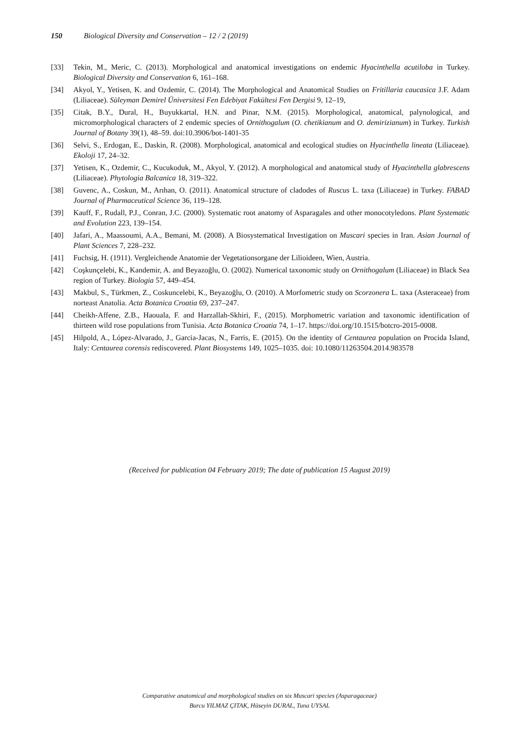150 Biological Diversity and Conservation – 12 / 2 (2019)
[33] Tekin, M., Meric, C. (2013). Morphological and anatomical investigations on endemic Hyacinthella acutiloba in Turkey. Biological Diversity and Conservation 6, 161–168.
[34] Akyol, Y., Yetisen, K. and Ozdemir, C. (2014). The Morphological and Anatomical Studies on Fritillaria caucasica J.F. Adam (Liliaceae). Süleyman Demirel Üniversitesi Fen Edebiyat Fakültesi Fen Dergisi 9, 12–19,
[35] Citak, B.Y., Dural, H., Buyukkartal, H.N. and Pinar, N.M. (2015). Morphological, anatomical, palynological, and micromorphological characters of 2 endemic species of Ornithogalum (O. chetikianum and O. demirizianum) in Turkey. Turkish Journal of Botany 39(1), 48–59. doi:10.3906/bot-1401-35
[36] Selvi, S., Erdogan, E., Daskin, R. (2008). Morphological, anatomical and ecological studies on Hyacinthella lineata (Liliaceae). Ekoloji 17, 24–32.
[37] Yetisen, K., Ozdemir, C., Kucukoduk, M., Akyol, Y. (2012). A morphological and anatomical study of Hyacinthella glabrescens (Liliaceae). Phytologia Balcanica 18, 319–322.
[38] Guvenc, A., Coskun, M., Arıhan, O. (2011). Anatomical structure of cladodes of Ruscus L. taxa (Liliaceae) in Turkey. FABAD Journal of Pharmaceutical Science 36, 119–128.
[39] Kauff, F., Rudall, P.J., Conran, J.C. (2000). Systematic root anatomy of Asparagales and other monocotyledons. Plant Systematic and Evolution 223, 139–154.
[40] Jafari, A., Maassoumi, A.A., Bemani, M. (2008). A Biosystematical Investigation on Muscari species in Iran. Asian Journal of Plant Sciences 7, 228–232.
[41] Fuchsig, H. (1911). Vergleichende Anatomie der Vegetationsorgane der Lilioideen, Wien, Austria.
[42] Coşkunçelebi, K., Kandemir, A. and Beyazoğlu, O. (2002). Numerical taxonomic study on Ornithogalum (Liliaceae) in Black Sea region of Turkey. Biologia 57, 449–454.
[43] Makbul, S., Türkmen, Z., Coskuncelebi, K., Beyazoğlu, O. (2010). A Morfometric study on Scorzonera L. taxa (Asteraceae) from norteast Anatolia. Acta Botanica Croatia 69, 237–247.
[44] Cheikh-Affene, Z.B., Haouala, F. and Harzallah-Skhiri, F., (2015). Morphometric variation and taxonomic identification of thirteen wild rose populations from Tunisia. Acta Botanica Croatia 74, 1–17. https://doi.org/10.1515/botcro-2015-0008.
[45] Hilpold, A., López-Alvarado, J., Garcia-Jacas, N., Farris, E. (2015). On the identity of Centaurea population on Procida Island, Italy: Centaurea corensis rediscovered. Plant Biosystems 149, 1025–1035. doi: 10.1080/11263504.2014.983578
(Received for publication 04 February 2019; The date of publication 15 August 2019)
Comparative anatomical and morphological studies on six Muscari species (Asparagaceae)
Burcu YILMAZ ÇITAK, Hüseyin DURAL, Tuna UYSAL